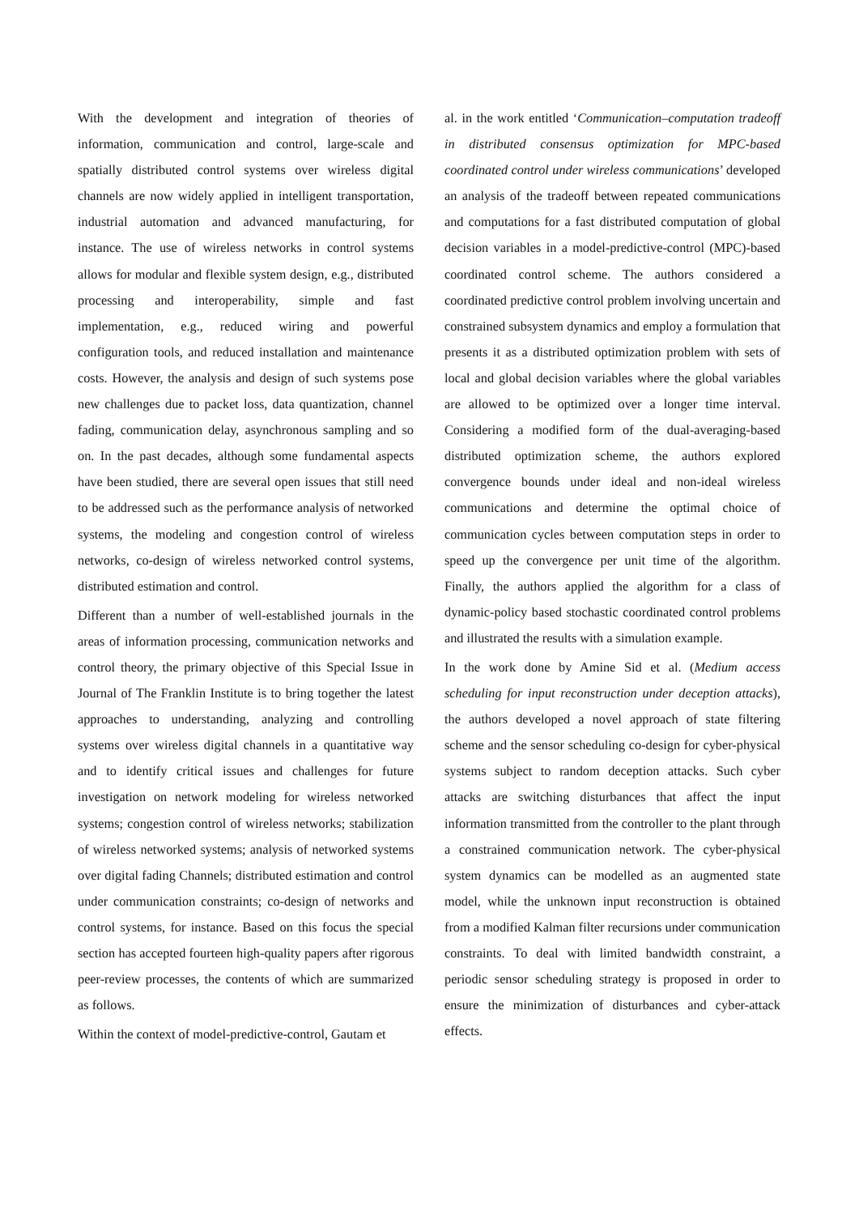With the development and integration of theories of information, communication and control, large-scale and spatially distributed control systems over wireless digital channels are now widely applied in intelligent transportation, industrial automation and advanced manufacturing, for instance. The use of wireless networks in control systems allows for modular and flexible system design, e.g., distributed processing and interoperability, simple and fast implementation, e.g., reduced wiring and powerful configuration tools, and reduced installation and maintenance costs. However, the analysis and design of such systems pose new challenges due to packet loss, data quantization, channel fading, communication delay, asynchronous sampling and so on. In the past decades, although some fundamental aspects have been studied, there are several open issues that still need to be addressed such as the performance analysis of networked systems, the modeling and congestion control of wireless networks, co-design of wireless networked control systems, distributed estimation and control.
Different than a number of well-established journals in the areas of information processing, communication networks and control theory, the primary objective of this Special Issue in Journal of The Franklin Institute is to bring together the latest approaches to understanding, analyzing and controlling systems over wireless digital channels in a quantitative way and to identify critical issues and challenges for future investigation on network modeling for wireless networked systems; congestion control of wireless networks; stabilization of wireless networked systems; analysis of networked systems over digital fading Channels; distributed estimation and control under communication constraints; co-design of networks and control systems, for instance. Based on this focus the special section has accepted fourteen high-quality papers after rigorous peer-review processes, the contents of which are summarized as follows.
Within the context of model-predictive-control, Gautam et
al. in the work entitled ‘Communication–computation tradeoff in distributed consensus optimization for MPC-based coordinated control under wireless communications’ developed an analysis of the tradeoff between repeated communications and computations for a fast distributed computation of global decision variables in a model-predictive-control (MPC)-based coordinated control scheme. The authors considered a coordinated predictive control problem involving uncertain and constrained subsystem dynamics and employ a formulation that presents it as a distributed optimization problem with sets of local and global decision variables where the global variables are allowed to be optimized over a longer time interval. Considering a modified form of the dual-averaging-based distributed optimization scheme, the authors explored convergence bounds under ideal and non-ideal wireless communications and determine the optimal choice of communication cycles between computation steps in order to speed up the convergence per unit time of the algorithm. Finally, the authors applied the algorithm for a class of dynamic-policy based stochastic coordinated control problems and illustrated the results with a simulation example.
In the work done by Amine Sid et al. (Medium access scheduling for input reconstruction under deception attacks), the authors developed a novel approach of state filtering scheme and the sensor scheduling co-design for cyber-physical systems subject to random deception attacks. Such cyber attacks are switching disturbances that affect the input information transmitted from the controller to the plant through a constrained communication network. The cyber-physical system dynamics can be modelled as an augmented state model, while the unknown input reconstruction is obtained from a modified Kalman filter recursions under communication constraints. To deal with limited bandwidth constraint, a periodic sensor scheduling strategy is proposed in order to ensure the minimization of disturbances and cyber-attack effects.